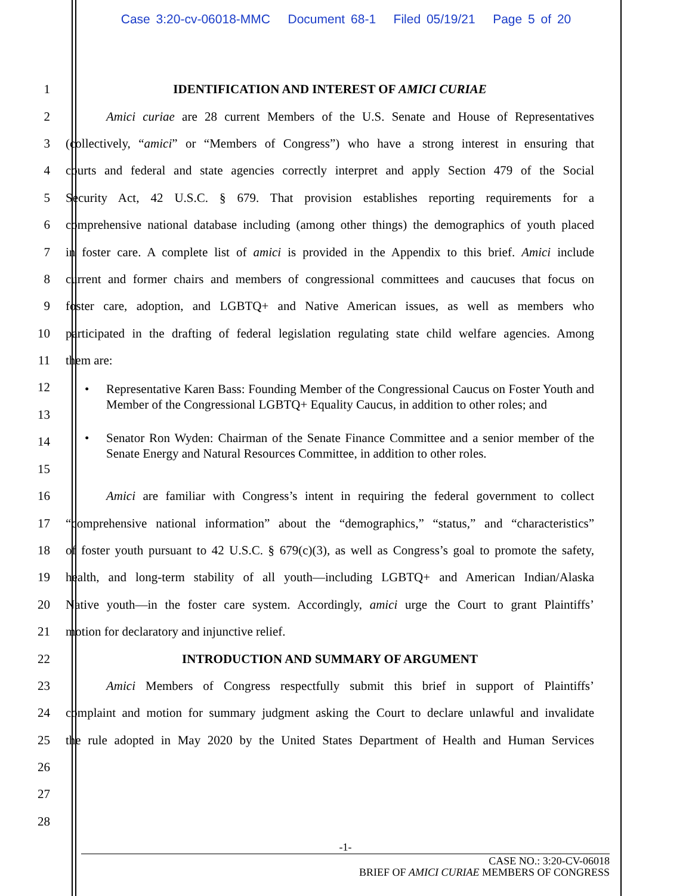Case 3:20-cv-06018-MMC Document 68-1 Filed 05/19/21 Page 5 of 20
1 IDENTIFICATION AND INTEREST OF AMICI CURIAE
2 Amici curiae are 28 current Members of the U.S. Senate and House of Representatives
3 (collectively, “amici” or “Members of Congress”) who have a strong interest in ensuring that
4 courts and federal and state agencies correctly interpret and apply Section 479 of the Social
5 Security Act, 42 U.S.C. § 679. That provision establishes reporting requirements for a
6 comprehensive national database including (among other things) the demographics of youth placed
7 in foster care. A complete list of amici is provided in the Appendix to this brief. Amici include
8 current and former chairs and members of congressional committees and caucuses that focus on
9 foster care, adoption, and LGBTQ+ and Native American issues, as well as members who
10 participated in the drafting of federal legislation regulating state child welfare agencies. Among
11 them are:
12
13
14
15
• Representative Karen Bass: Founding Member of the Congressional Caucus on Foster Youth and Member of the Congressional LGBTQ+ Equality Caucus, in addition to other roles; and
• Senator Ron Wyden: Chairman of the Senate Finance Committee and a senior member of the Senate Energy and Natural Resources Committee, in addition to other roles.
16 Amici are familiar with Congress’s intent in requiring the federal government to collect
17 “comprehensive national information” about the “demographics,” “status,” and “characteristics”
18 of foster youth pursuant to 42 U.S.C. § 679(c)(3), as well as Congress’s goal to promote the safety,
19 health, and long-term stability of all youth—including LGBTQ+ and American Indian/Alaska
20 Native youth—in the foster care system. Accordingly, amici urge the Court to grant Plaintiffs’
21 motion for declaratory and injunctive relief.
22 INTRODUCTION AND SUMMARY OF ARGUMENT
23 Amici Members of Congress respectfully submit this brief in support of Plaintiffs’
24 complaint and motion for summary judgment asking the Court to declare unlawful and invalidate
25 the rule adopted in May 2020 by the United States Department of Health and Human Services
26
27
28
-1-
CASE NO.: 3:20-CV-06018
BRIEF OF AMICI CURIAE MEMBERS OF CONGRESS